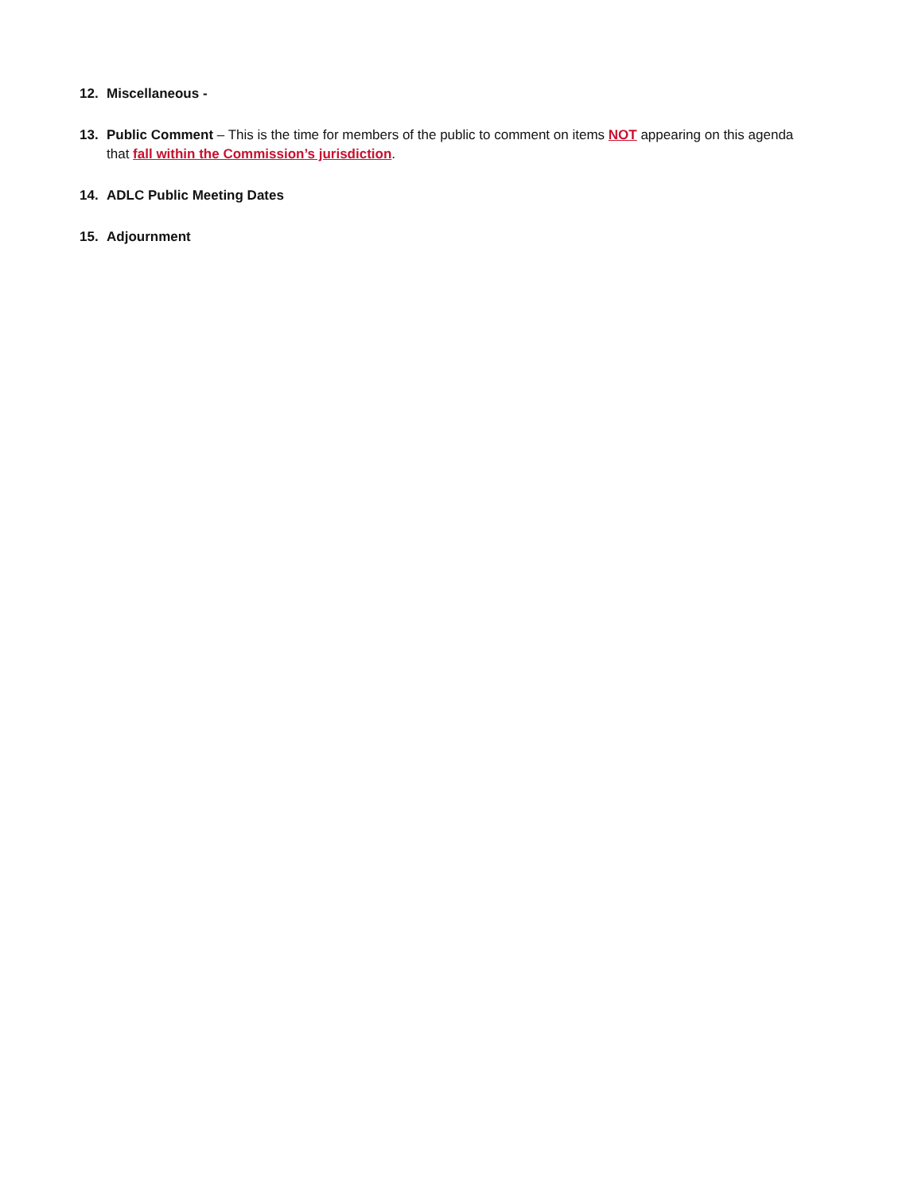12. Miscellaneous -
13. Public Comment – This is the time for members of the public to comment on items NOT appearing on this agenda that fall within the Commission’s jurisdiction.
14. ADLC Public Meeting Dates
15. Adjournment